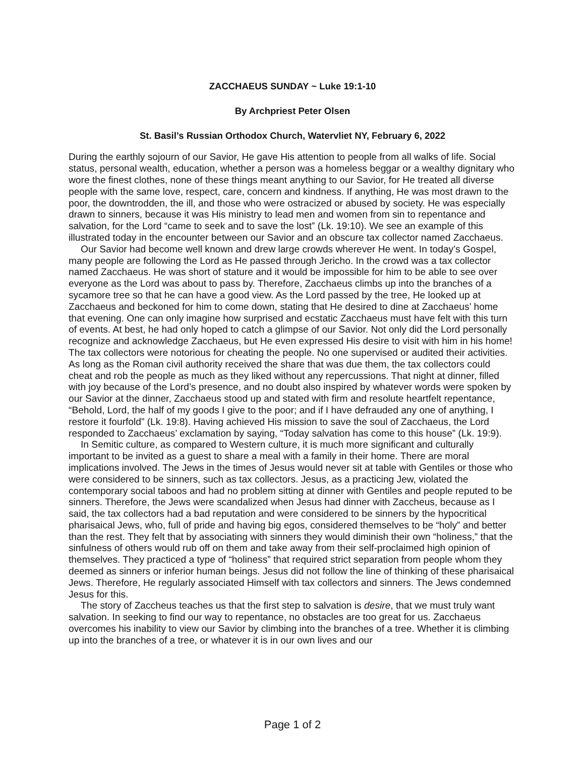ZACCHAEUS SUNDAY ~ Luke 19:1-10
By Archpriest Peter Olsen
St. Basil’s Russian Orthodox Church, Watervliet NY, February 6, 2022
During the earthly sojourn of our Savior, He gave His attention to people from all walks of life. Social status, personal wealth, education, whether a person was a homeless beggar or a wealthy dignitary who wore the finest clothes, none of these things meant anything to our Savior, for He treated all diverse people with the same love, respect, care, concern and kindness. If anything, He was most drawn to the poor, the downtrodden, the ill, and those who were ostracized or abused by society. He was especially drawn to sinners, because it was His ministry to lead men and women from sin to repentance and salvation, for the Lord “came to seek and to save the lost” (Lk. 19:10). We see an example of this illustrated today in the encounter between our Savior and an obscure tax collector named Zacchaeus.
Our Savior had become well known and drew large crowds wherever He went. In today’s Gospel, many people are following the Lord as He passed through Jericho. In the crowd was a tax collector named Zacchaeus. He was short of stature and it would be impossible for him to be able to see over everyone as the Lord was about to pass by. Therefore, Zacchaeus climbs up into the branches of a sycamore tree so that he can have a good view. As the Lord passed by the tree, He looked up at Zacchaeus and beckoned for him to come down, stating that He desired to dine at Zacchaeus’ home that evening. One can only imagine how surprised and ecstatic Zacchaeus must have felt with this turn of events. At best, he had only hoped to catch a glimpse of our Savior. Not only did the Lord personally recognize and acknowledge Zacchaeus, but He even expressed His desire to visit with him in his home! The tax collectors were notorious for cheating the people. No one supervised or audited their activities. As long as the Roman civil authority received the share that was due them, the tax collectors could cheat and rob the people as much as they liked without any repercussions. That night at dinner, filled with joy because of the Lord’s presence, and no doubt also inspired by whatever words were spoken by our Savior at the dinner, Zacchaeus stood up and stated with firm and resolute heartfelt repentance, “Behold, Lord, the half of my goods I give to the poor; and if I have defrauded any one of anything, I restore it fourfold” (Lk. 19:8). Having achieved His mission to save the soul of Zacchaeus, the Lord responded to Zacchaeus’ exclamation by saying, “Today salvation has come to this house” (Lk. 19:9).
In Semitic culture, as compared to Western culture, it is much more significant and culturally important to be invited as a guest to share a meal with a family in their home. There are moral implications involved. The Jews in the times of Jesus would never sit at table with Gentiles or those who were considered to be sinners, such as tax collectors. Jesus, as a practicing Jew, violated the contemporary social taboos and had no problem sitting at dinner with Gentiles and people reputed to be sinners. Therefore, the Jews were scandalized when Jesus had dinner with Zaccheus, because as I said, the tax collectors had a bad reputation and were considered to be sinners by the hypocritical pharisaical Jews, who, full of pride and having big egos, considered themselves to be “holy” and better than the rest. They felt that by associating with sinners they would diminish their own “holiness,” that the sinfulness of others would rub off on them and take away from their self-proclaimed high opinion of themselves. They practiced a type of “holiness” that required strict separation from people whom they deemed as sinners or inferior human beings. Jesus did not follow the line of thinking of these pharisaical Jews. Therefore, He regularly associated Himself with tax collectors and sinners. The Jews condemned Jesus for this.
The story of Zaccheus teaches us that the first step to salvation is desire, that we must truly want salvation. In seeking to find our way to repentance, no obstacles are too great for us. Zacchaeus overcomes his inability to view our Savior by climbing into the branches of a tree. Whether it is climbing up into the branches of a tree, or whatever it is in our own lives and our
Page 1 of 2